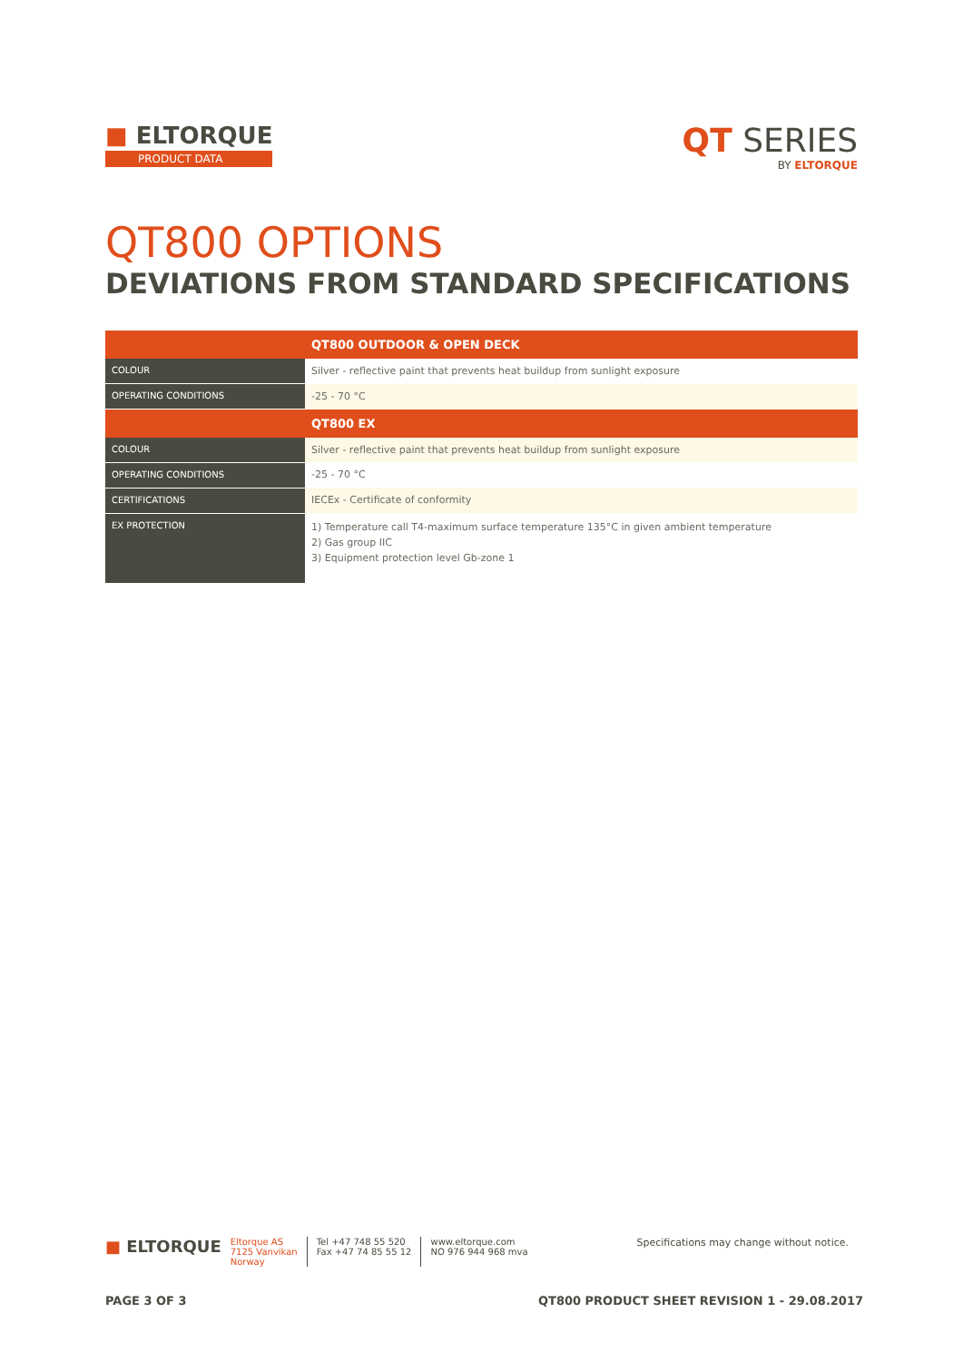■ ELTORQUE
PRODUCT DATA
QT SERIES
BY ELTORQUE
QT800 OPTIONS
DEVIATIONS FROM STANDARD SPECIFICATIONS
| | QT800 OUTDOOR & OPEN DECK |
| --- | --- |
| COLOUR | Silver - reflective paint that prevents heat buildup from sunlight exposure |
| OPERATING CONDITIONS | -25 - 70 °C |
| | QT800 EX |
| COLOUR | Silver - reflective paint that prevents heat buildup from sunlight exposure |
| OPERATING CONDITIONS | -25 - 70 °C |
| CERTIFICATIONS | IECEx - Certificate of conformity |
| EX PROTECTION | 1) Temperature call T4-maximum surface temperature 135°C in given ambient temperature 2) Gas group IIC 3) Equipment protection level Gb-zone 1 |
■ ELTORQUE
Eltorque AS
7125 Vanvikan
Norway
Tel +47 748 55 520
Fax +47 74 85 55 12
www.eltorque.com
NO 976 944 968 mva
Specifications may change without notice.
PAGE 3 OF 3 QT800 PRODUCT SHEET REVISION 1 - 29.08.2017